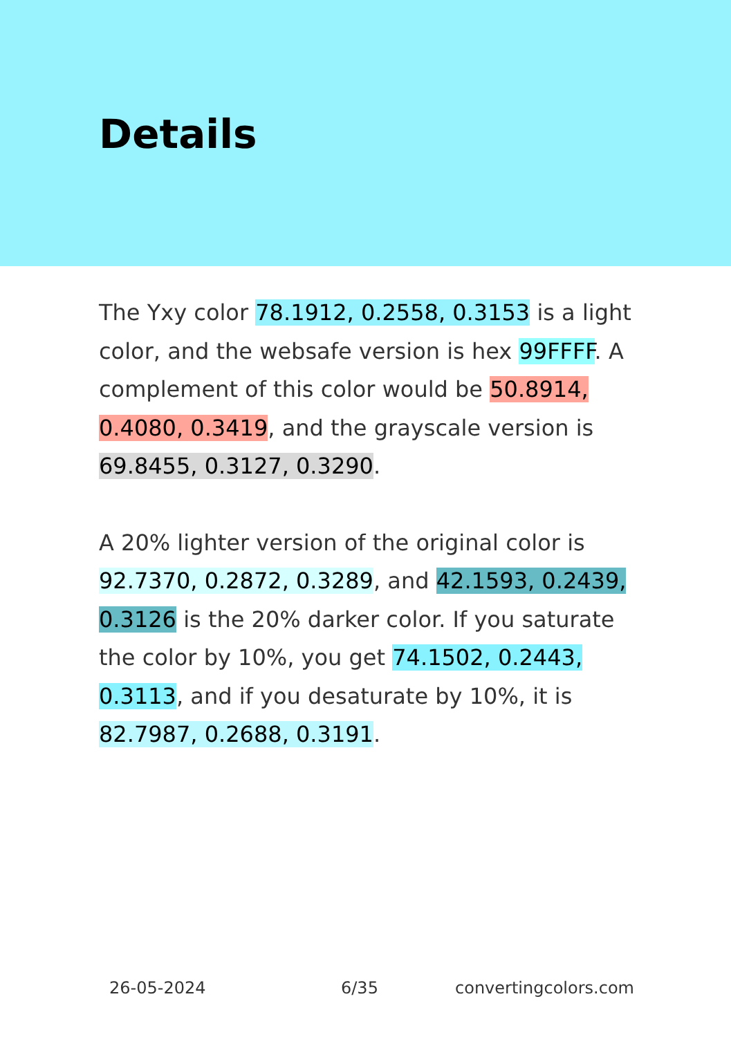Details
The Yxy color 78.1912, 0.2558, 0.3153 is a light color, and the websafe version is hex 99FFFF. A complement of this color would be 50.8914, 0.4080, 0.3419, and the grayscale version is 69.8455, 0.3127, 0.3290.
A 20% lighter version of the original color is 92.7370, 0.2872, 0.3289, and 42.1593, 0.2439, 0.3126 is the 20% darker color. If you saturate the color by 10%, you get 74.1502, 0.2443, 0.3113, and if you desaturate by 10%, it is 82.7987, 0.2688, 0.3191.
26-05-2024 6/35 convertingcolors.com